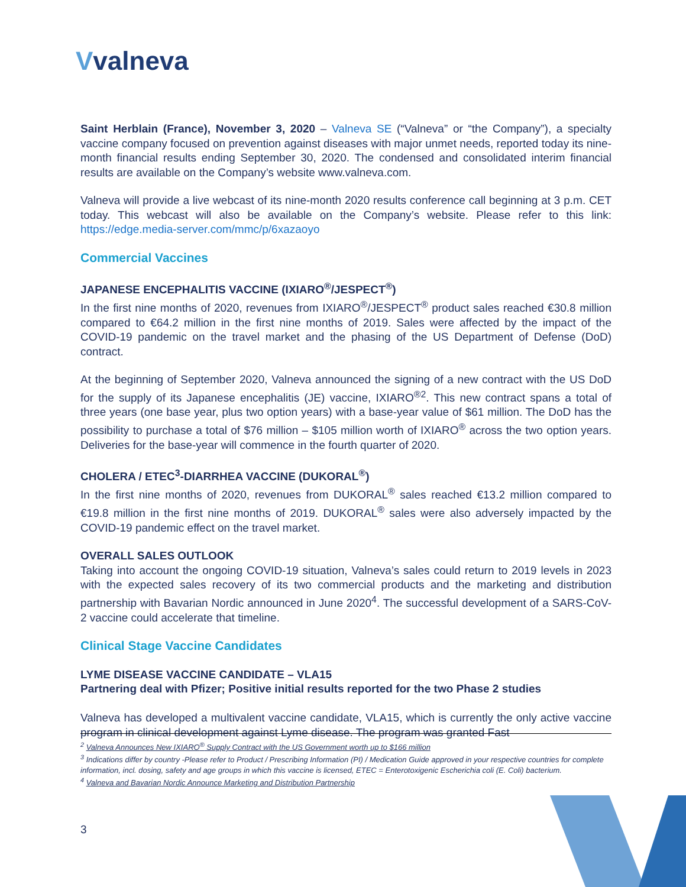Vvalneva
Saint Herblain (France), November 3, 2020 – Valneva SE (“Valneva” or “the Company”), a specialty vaccine company focused on prevention against diseases with major unmet needs, reported today its nine-month financial results ending September 30, 2020. The condensed and consolidated interim financial results are available on the Company’s website www.valneva.com.
Valneva will provide a live webcast of its nine-month 2020 results conference call beginning at 3 p.m. CET today. This webcast will also be available on the Company’s website. Please refer to this link: https://edge.media-server.com/mmc/p/6xazaoyo
Commercial Vaccines
JAPANESE ENCEPHALITIS VACCINE (IXIARO<sup>®</sup>/JESPECT<sup>®</sup>)
In the first nine months of 2020, revenues from IXIARO<sup>®</sup>/JESPECT<sup>®</sup> product sales reached €30.8 million compared to €64.2 million in the first nine months of 2019. Sales were affected by the impact of the COVID-19 pandemic on the travel market and the phasing of the US Department of Defense (DoD) contract.
At the beginning of September 2020, Valneva announced the signing of a new contract with the US DoD for the supply of its Japanese encephalitis (JE) vaccine, IXIARO<sup>®2</sup>. This new contract spans a total of three years (one base year, plus two option years) with a base-year value of $61 million. The DoD has the possibility to purchase a total of $76 million – $105 million worth of IXIARO<sup>®</sup> across the two option years. Deliveries for the base-year will commence in the fourth quarter of 2020.
CHOLERA / ETEC<sup>3</sup>-DIARRHEA VACCINE (DUKORAL<sup>®</sup>)
In the first nine months of 2020, revenues from DUKORAL<sup>®</sup> sales reached €13.2 million compared to €19.8 million in the first nine months of 2019. DUKORAL<sup>®</sup> sales were also adversely impacted by the COVID-19 pandemic effect on the travel market.
OVERALL SALES OUTLOOK
Taking into account the ongoing COVID-19 situation, Valneva’s sales could return to 2019 levels in 2023 with the expected sales recovery of its two commercial products and the marketing and distribution partnership with Bavarian Nordic announced in June 2020<sup>4</sup>. The successful development of a SARS-CoV-2 vaccine could accelerate that timeline.
Clinical Stage Vaccine Candidates
LYME DISEASE VACCINE CANDIDATE – VLA15
Partnering deal with Pfizer; Positive initial results reported for the two Phase 2 studies
Valneva has developed a multivalent vaccine candidate, VLA15, which is currently the only active vaccine program in clinical development against Lyme disease. The program was granted Fast
<sup>2</sup> Valneva Announces New IXIARO<sup>®</sup> Supply Contract with the US Government worth up to $166 million
<sup>3</sup> Indications differ by country -Please refer to Product / Prescribing Information (PI) / Medication Guide approved in your respective countries for complete information, incl. dosing, safety and age groups in which this vaccine is licensed, ETEC = Enterotoxigenic Escherichia coli (E. Coli) bacterium.
<sup>4</sup> Valneva and Bavarian Nordic Announce Marketing and Distribution Partnership
3